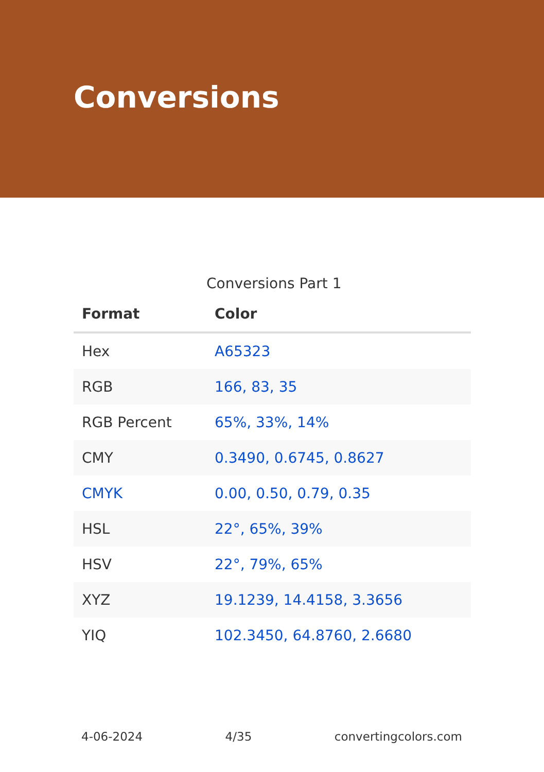Conversions
Conversions Part 1
| Format | Color |
| --- | --- |
| Hex | A65323 |
| RGB | 166, 83, 35 |
| RGB Percent | 65%, 33%, 14% |
| CMY | 0.3490, 0.6745, 0.8627 |
| CMYK | 0.00, 0.50, 0.79, 0.35 |
| HSL | 22°, 65%, 39% |
| HSV | 22°, 79%, 65% |
| XYZ | 19.1239, 14.4158, 3.3656 |
| YIQ | 102.3450, 64.8760, 2.6680 |
4-06-2024 4/35 convertingcolors.com